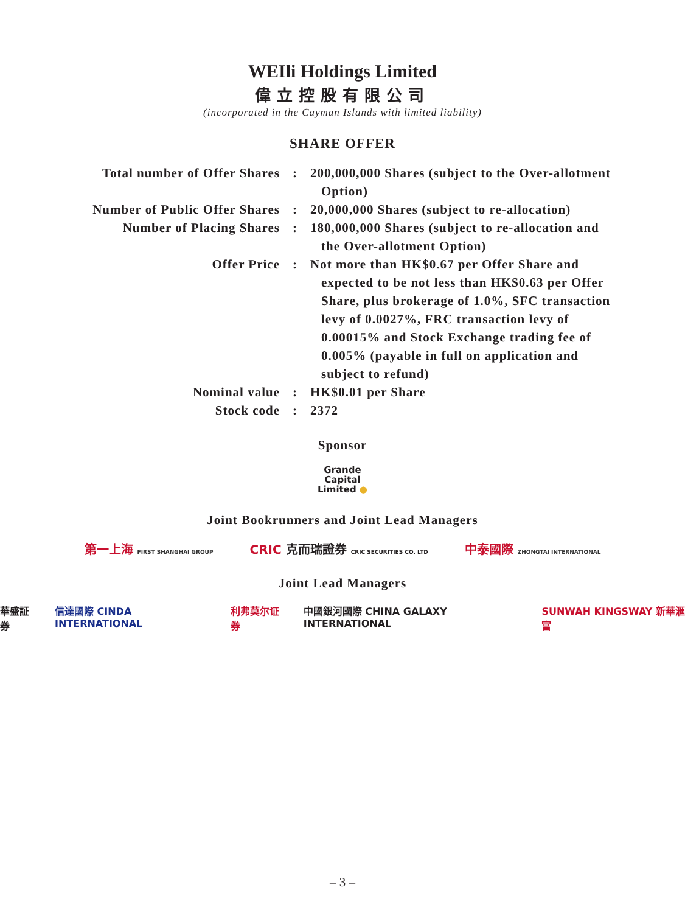WEIli Holdings Limited
偉立控股有限公司
(incorporated in the Cayman Islands with limited liability)
SHARE OFFER
| Total number of Offer Shares | : | 200,000,000 Shares (subject to the Over-allotment Option) |
| Number of Public Offer Shares | : | 20,000,000 Shares (subject to re-allocation) |
| Number of Placing Shares | : | 180,000,000 Shares (subject to re-allocation and the Over-allotment Option) |
| Offer Price | : | Not more than HK$0.67 per Offer Share and expected to be not less than HK$0.63 per Offer Share, plus brokerage of 1.0%, SFC transaction levy of 0.0027%, FRC transaction levy of 0.00015% and Stock Exchange trading fee of 0.005% (payable in full on application and subject to refund) |
| Nominal value | : | HK$0.01 per Share |
| Stock code | : | 2372 |
Sponsor
Grande
Capital
Limited ●
Joint Bookrunners and Joint Lead Managers
第一上海 FIRST SHANGHAI GROUP CRIC 克而瑞證券 CRIC SECURITIES CO. LTD 中泰國際 ZHONGTAI INTERNATIONAL
Joint Lead Managers
華盛証券 信達國際 CINDA INTERNATIONAL 利弗莫尔证券 中國銀河國際 CHINA GALAXY INTERNATIONAL SUNWAH KINGSWAY 新華滙富
– 3 –